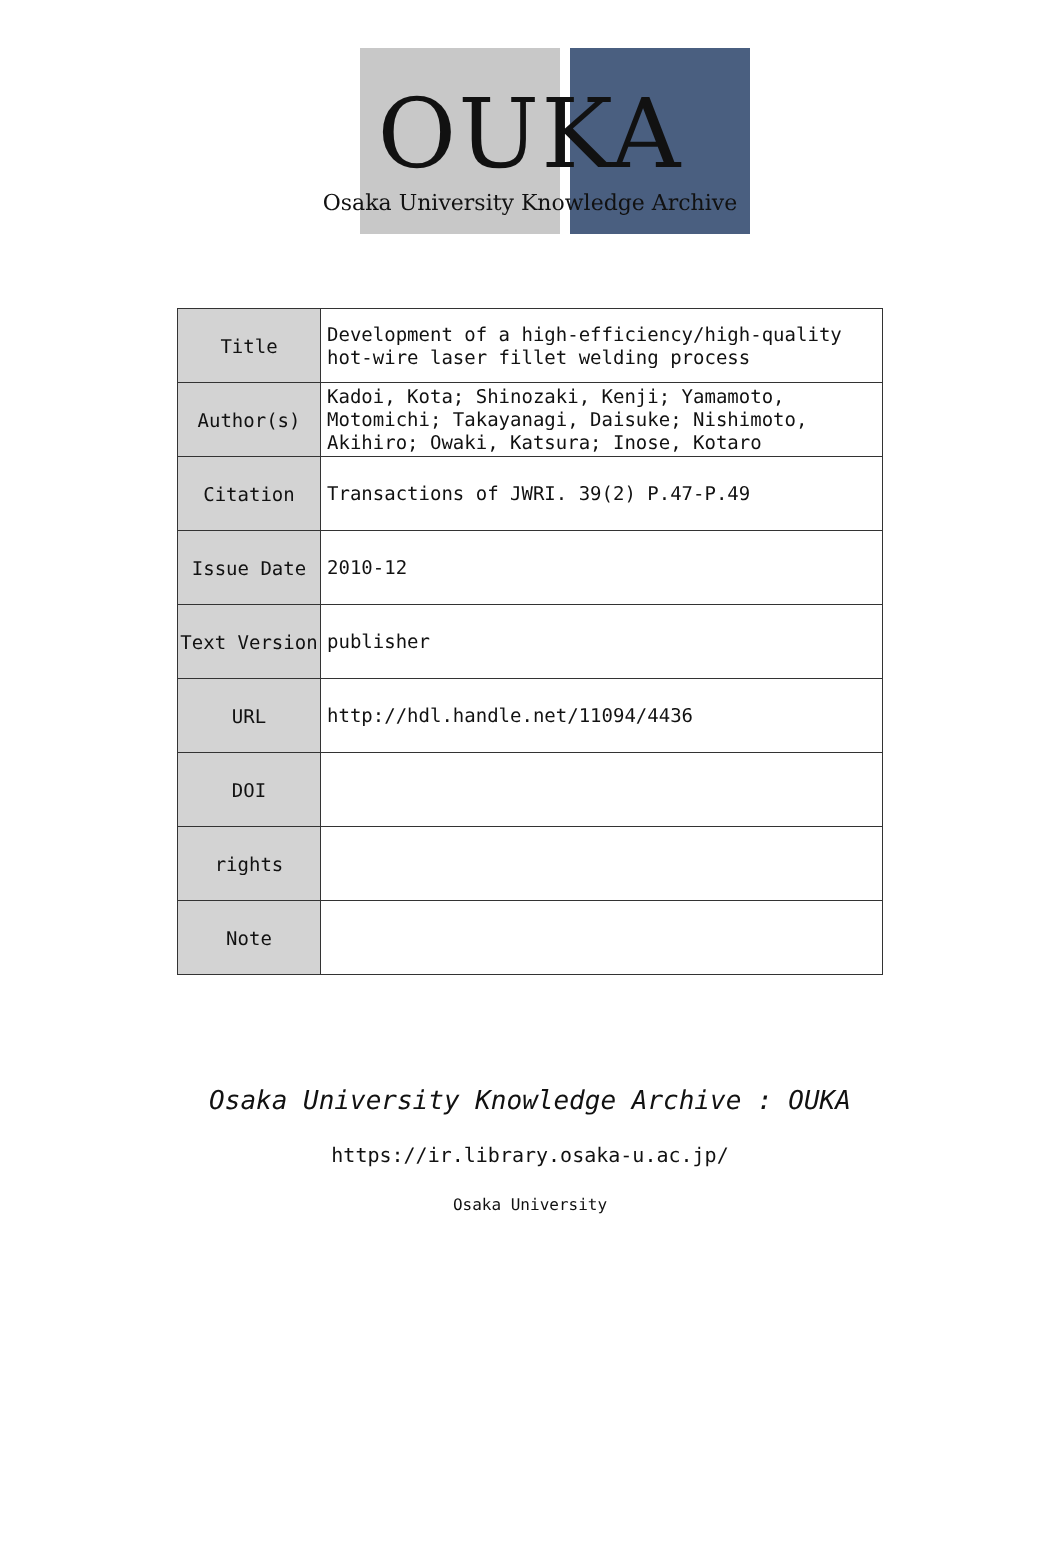OUKA
Osaka University Knowledge Archive
| Title | Development of a high-efficiency/high-quality hot-wire laser fillet welding process |
| Author(s) | Kadoi, Kota; Shinozaki, Kenji; Yamamoto, Motomichi; Takayanagi, Daisuke; Nishimoto, Akihiro; Owaki, Katsura; Inose, Kotaro |
| Citation | Transactions of JWRI. 39(2) P.47-P.49 |
| Issue Date | 2010-12 |
| Text Version | publisher |
| URL | http://hdl.handle.net/11094/4436 |
| DOI | |
| rights | |
| Note | |
Osaka University Knowledge Archive : OUKA
https://ir.library.osaka-u.ac.jp/
Osaka University